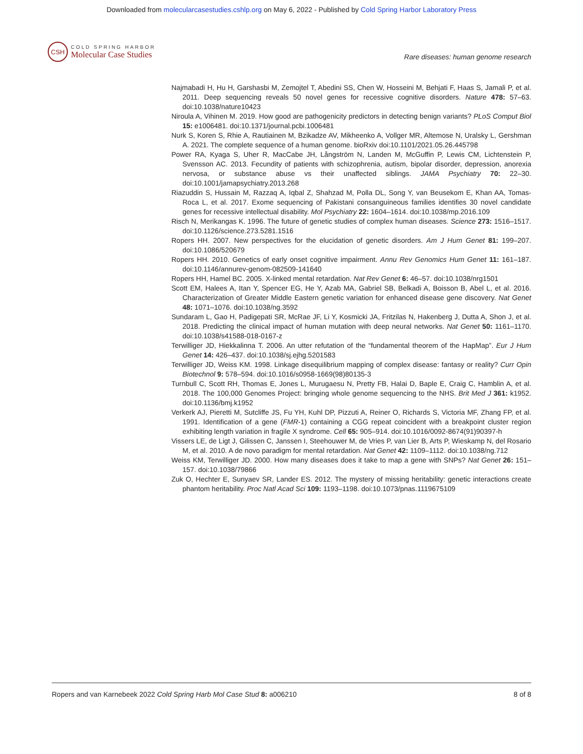Downloaded from molecularcasestudies.cshlp.org on May 6, 2022 - Published by Cold Spring Harbor Laboratory Press
CSH
COLD SPRING HARBOR
Molecular Case Studies
Rare diseases: human genome research
Najmabadi H, Hu H, Garshasbi M, Zemojtel T, Abedini SS, Chen W, Hosseini M, Behjati F, Haas S, Jamali P, et al. 2011. Deep sequencing reveals 50 novel genes for recessive cognitive disorders. Nature 478: 57–63. doi:10.1038/nature10423
Niroula A, Vihinen M. 2019. How good are pathogenicity predictors in detecting benign variants? PLoS Comput Biol 15: e1006481. doi:10.1371/journal.pcbi.1006481
Nurk S, Koren S, Rhie A, Rautiainen M, Bzikadze AV, Mikheenko A, Vollger MR, Altemose N, Uralsky L, Gershman A. 2021. The complete sequence of a human genome. bioRxiv doi:10.1101/2021.05.26.445798
Power RA, Kyaga S, Uher R, MacCabe JH, Långström N, Landen M, McGuffin P, Lewis CM, Lichtenstein P, Svensson AC. 2013. Fecundity of patients with schizophrenia, autism, bipolar disorder, depression, anorexia nervosa, or substance abuse vs their unaffected siblings. JAMA Psychiatry 70: 22–30. doi:10.1001/jamapsychiatry.2013.268
Riazuddin S, Hussain M, Razzaq A, Iqbal Z, Shahzad M, Polla DL, Song Y, van Beusekom E, Khan AA, Tomas-Roca L, et al. 2017. Exome sequencing of Pakistani consanguineous families identifies 30 novel candidate genes for recessive intellectual disability. Mol Psychiatry 22: 1604–1614. doi:10.1038/mp.2016.109
Risch N, Merikangas K. 1996. The future of genetic studies of complex human diseases. Science 273: 1516–1517. doi:10.1126/science.273.5281.1516
Ropers HH. 2007. New perspectives for the elucidation of genetic disorders. Am J Hum Genet 81: 199–207. doi:10.1086/520679
Ropers HH. 2010. Genetics of early onset cognitive impairment. Annu Rev Genomics Hum Genet 11: 161–187. doi:10.1146/annurev-genom-082509-141640
Ropers HH, Hamel BC. 2005. X-linked mental retardation. Nat Rev Genet 6: 46–57. doi:10.1038/nrg1501
Scott EM, Halees A, Itan Y, Spencer EG, He Y, Azab MA, Gabriel SB, Belkadi A, Boisson B, Abel L, et al. 2016. Characterization of Greater Middle Eastern genetic variation for enhanced disease gene discovery. Nat Genet 48: 1071–1076. doi:10.1038/ng.3592
Sundaram L, Gao H, Padigepati SR, McRae JF, Li Y, Kosmicki JA, Fritzilas N, Hakenberg J, Dutta A, Shon J, et al. 2018. Predicting the clinical impact of human mutation with deep neural networks. Nat Genet 50: 1161–1170. doi:10.1038/s41588-018-0167-z
Terwilliger JD, Hiekkalinna T. 2006. An utter refutation of the “fundamental theorem of the HapMap”. Eur J Hum Genet 14: 426–437. doi:10.1038/sj.ejhg.5201583
Terwilliger JD, Weiss KM. 1998. Linkage disequilibrium mapping of complex disease: fantasy or reality? Curr Opin Biotechnol 9: 578–594. doi:10.1016/s0958-1669(98)80135-3
Turnbull C, Scott RH, Thomas E, Jones L, Murugaesu N, Pretty FB, Halai D, Baple E, Craig C, Hamblin A, et al. 2018. The 100,000 Genomes Project: bringing whole genome sequencing to the NHS. Brit Med J 361: k1952. doi:10.1136/bmj.k1952
Verkerk AJ, Pieretti M, Sutcliffe JS, Fu YH, Kuhl DP, Pizzuti A, Reiner O, Richards S, Victoria MF, Zhang FP, et al. 1991. Identification of a gene (FMR-1) containing a CGG repeat coincident with a breakpoint cluster region exhibiting length variation in fragile X syndrome. Cell 65: 905–914. doi:10.1016/0092-8674(91)90397-h
Vissers LE, de Ligt J, Gilissen C, Janssen I, Steehouwer M, de Vries P, van Lier B, Arts P, Wieskamp N, del Rosario M, et al. 2010. A de novo paradigm for mental retardation. Nat Genet 42: 1109–1112. doi:10.1038/ng.712
Weiss KM, Terwilliger JD. 2000. How many diseases does it take to map a gene with SNPs? Nat Genet 26: 151–157. doi:10.1038/79866
Zuk O, Hechter E, Sunyaev SR, Lander ES. 2012. The mystery of missing heritability: genetic interactions create phantom heritability. Proc Natl Acad Sci 109: 1193–1198. doi:10.1073/pnas.1119675109
Ropers and van Karnebeek 2022 Cold Spring Harb Mol Case Stud 8: a006210 8 of 8